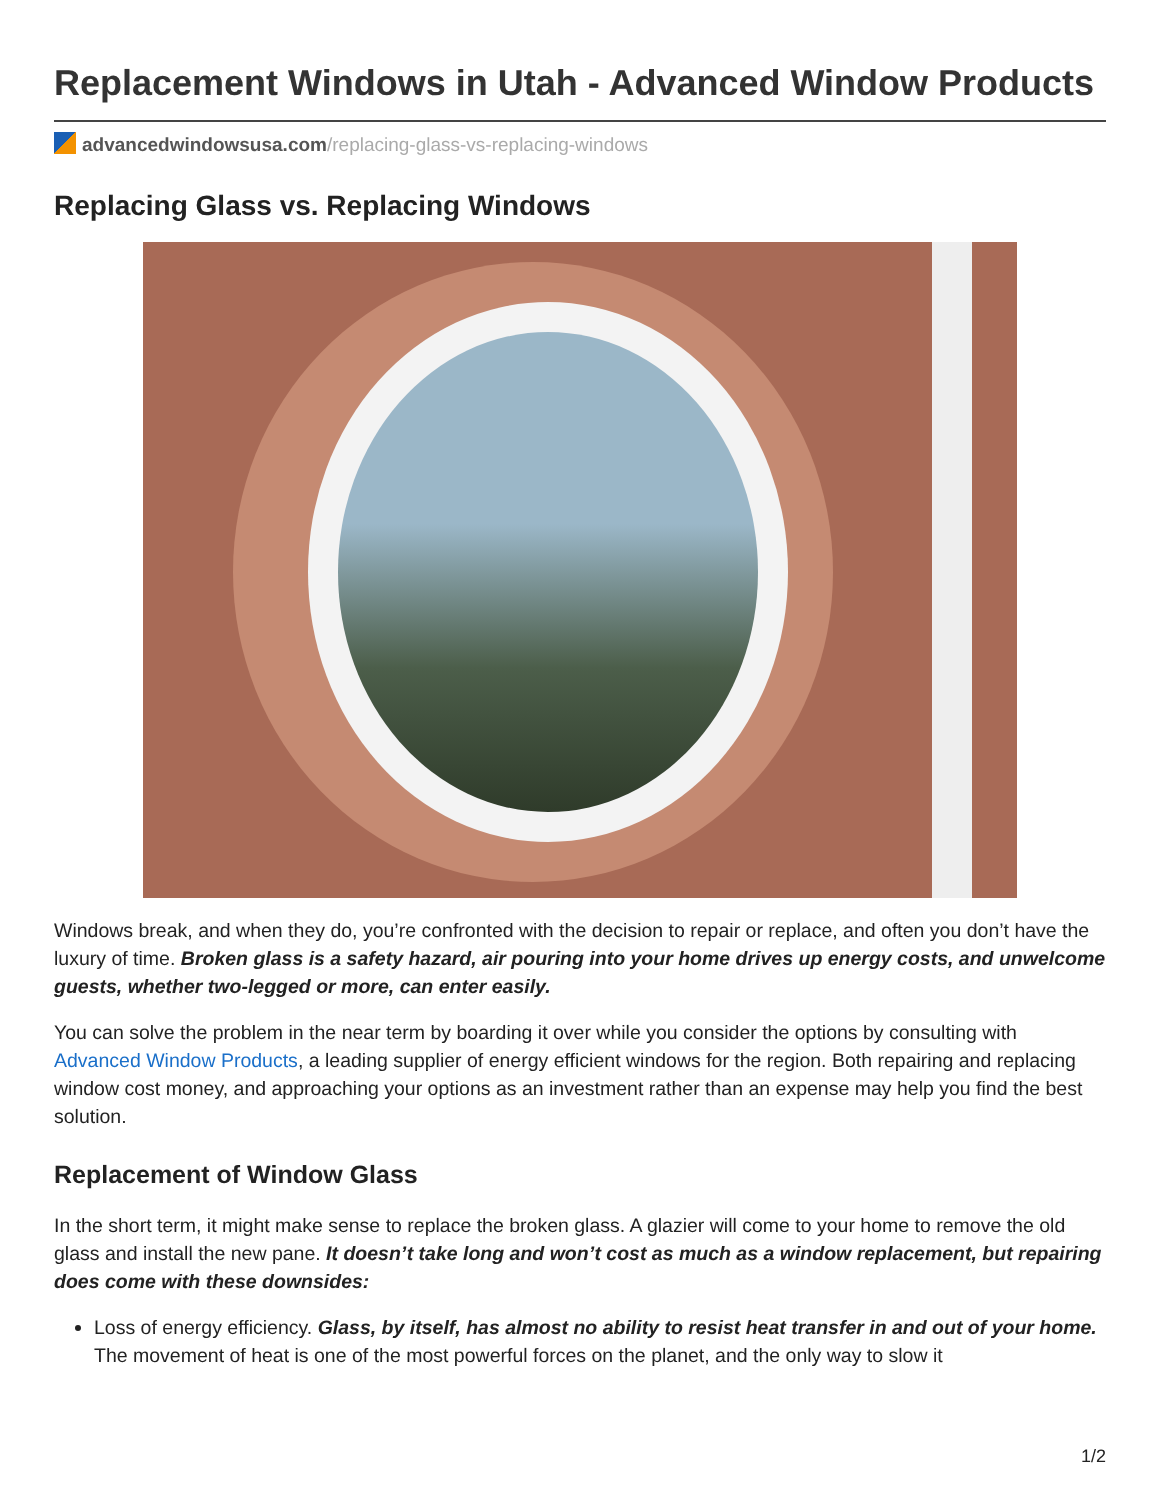Replacement Windows in Utah - Advanced Window Products
advancedwindowsusa.com/replacing-glass-vs-replacing-windows
Replacing Glass vs. Replacing Windows
Windows break, and when they do, you’re confronted with the decision to repair or replace, and often you don’t have the luxury of time. Broken glass is a safety hazard, air pouring into your home drives up energy costs, and unwelcome guests, whether two-legged or more, can enter easily.
You can solve the problem in the near term by boarding it over while you consider the options by consulting with Advanced Window Products, a leading supplier of energy efficient windows for the region. Both repairing and replacing window cost money, and approaching your options as an investment rather than an expense may help you find the best solution.
Replacement of Window Glass
In the short term, it might make sense to replace the broken glass. A glazier will come to your home to remove the old glass and install the new pane. It doesn’t take long and won’t cost as much as a window replacement, but repairing does come with these downsides:
Loss of energy efficiency. Glass, by itself, has almost no ability to resist heat transfer in and out of your home. The movement of heat is one of the most powerful forces on the planet, and the only way to slow it
1/2